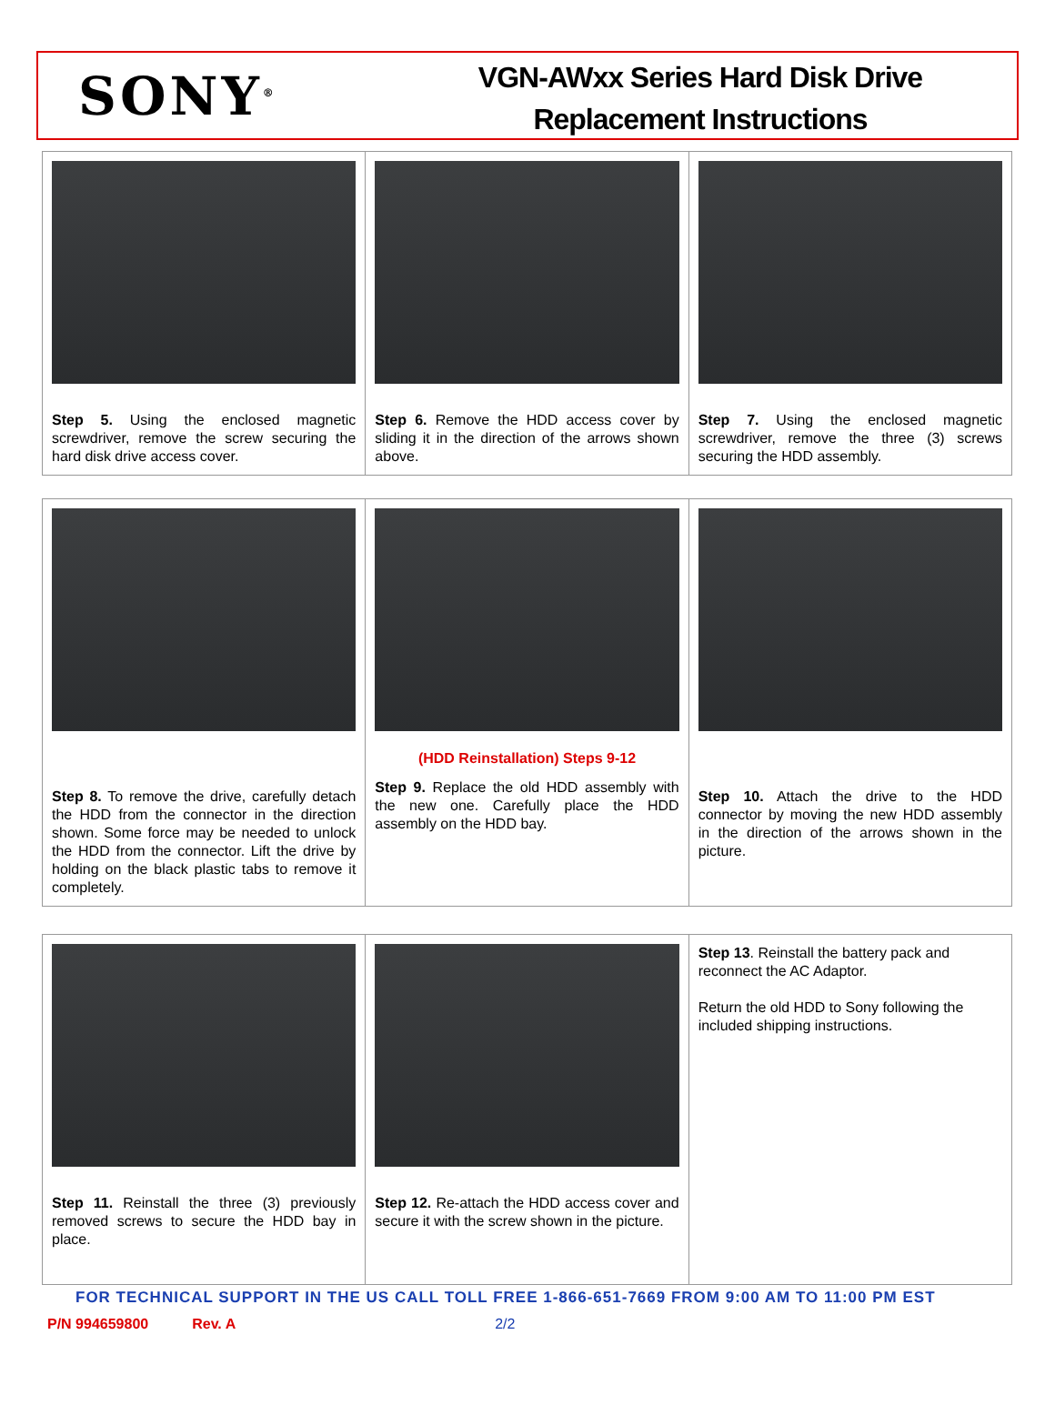SONY<sup>®</sup>
VGN-AWxx Series Hard Disk Drive
Replacement Instructions
| Step 5. Using the enclosed magnetic screwdriver, remove the screw securing the hard disk drive access cover. | Step 6. Remove the HDD access cover by sliding it in the direction of the arrows shown above. | Step 7. Using the enclosed magnetic screwdriver, remove the three (3) screws securing the HDD assembly. |
| Step 8. To remove the drive, carefully detach the HDD from the connector in the direction shown. Some force may be needed to unlock the HDD from the connector. Lift the drive by holding on the black plastic tabs to remove it completely. | (HDD Reinstallation) Steps 9-12 Step 9. Replace the old HDD assembly with the new one. Carefully place the HDD assembly on the HDD bay. | Step 10. Attach the drive to the HDD connector by moving the new HDD assembly in the direction of the arrows shown in the picture. |
| Step 11. Reinstall the three (3) previously removed screws to secure the HDD bay in place. | Step 12. Re-attach the HDD access cover and secure it with the screw shown in the picture. | Step 13 . Reinstall the battery pack and reconnect the AC Adaptor. Return the old HDD to Sony following the included shipping instructions. |
FOR TECHNICAL SUPPORT IN THE US CALL TOLL FREE 1-866-651-7669 FROM 9:00 AM TO 11:00 PM EST
P/N 994659800 Rev. A 2/2